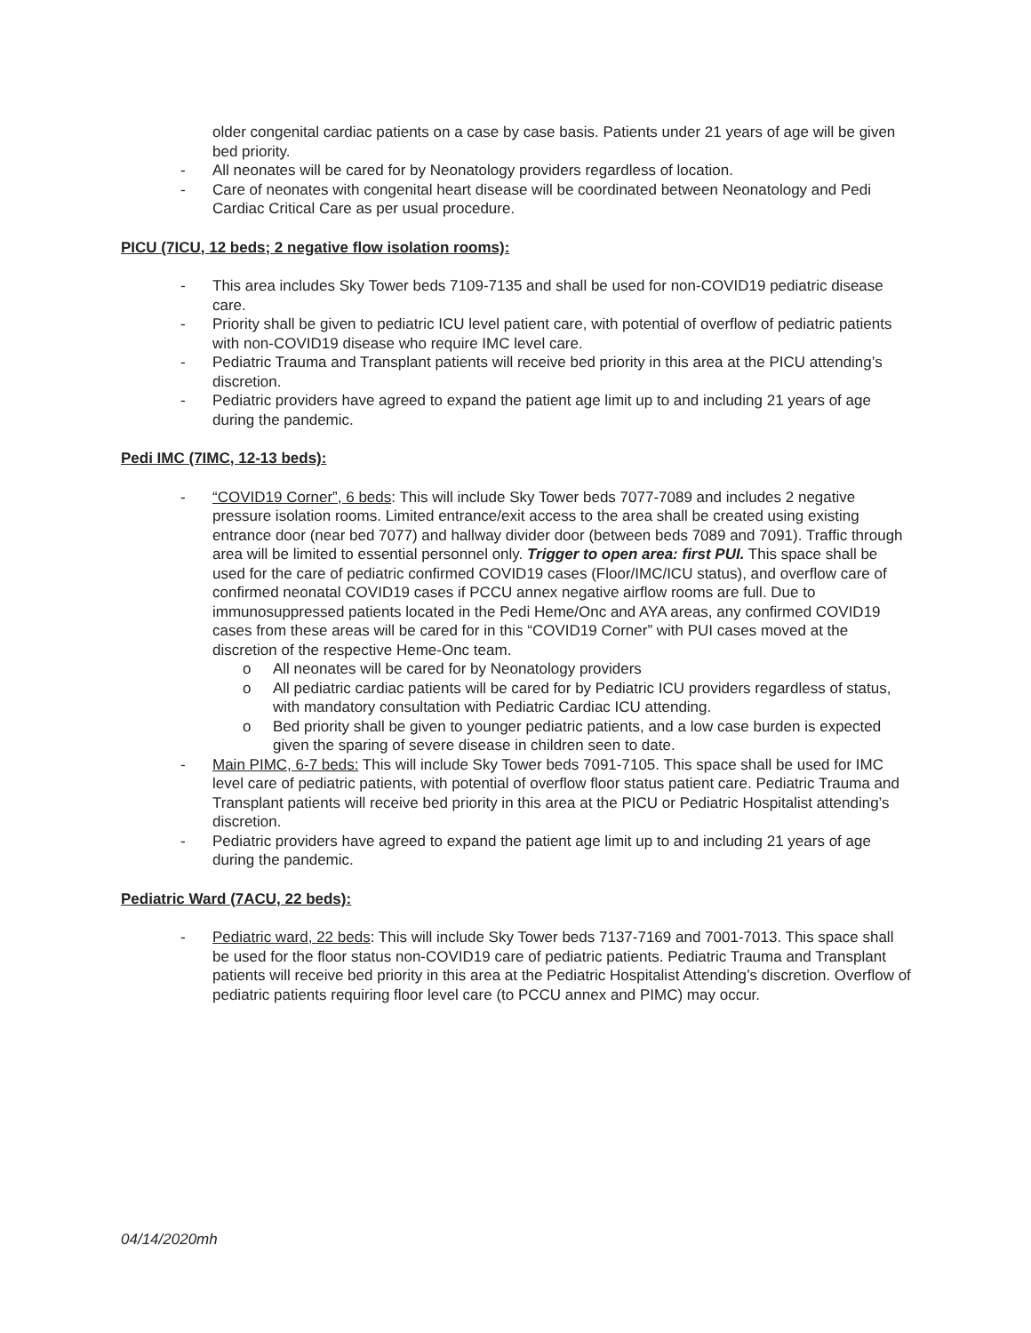older congenital cardiac patients on a case by case basis. Patients under 21 years of age will be given bed priority.
- All neonates will be cared for by Neonatology providers regardless of location.
- Care of neonates with congenital heart disease will be coordinated between Neonatology and Pedi Cardiac Critical Care as per usual procedure.
PICU (7ICU, 12 beds; 2 negative flow isolation rooms):
- This area includes Sky Tower beds 7109-7135 and shall be used for non-COVID19 pediatric disease care.
- Priority shall be given to pediatric ICU level patient care, with potential of overflow of pediatric patients with non-COVID19 disease who require IMC level care.
- Pediatric Trauma and Transplant patients will receive bed priority in this area at the PICU attending’s discretion.
- Pediatric providers have agreed to expand the patient age limit up to and including 21 years of age during the pandemic.
Pedi IMC (7IMC, 12-13 beds):
- “COVID19 Corner”, 6 beds: This will include Sky Tower beds 7077-7089 and includes 2 negative pressure isolation rooms. Limited entrance/exit access to the area shall be created using existing entrance door (near bed 7077) and hallway divider door (between beds 7089 and 7091). Traffic through area will be limited to essential personnel only. Trigger to open area: first PUI. This space shall be used for the care of pediatric confirmed COVID19 cases (Floor/IMC/ICU status), and overflow care of confirmed neonatal COVID19 cases if PCCU annex negative airflow rooms are full. Due to immunosuppressed patients located in the Pedi Heme/Onc and AYA areas, any confirmed COVID19 cases from these areas will be cared for in this “COVID19 Corner” with PUI cases moved at the discretion of the respective Heme-Onc team.
o All neonates will be cared for by Neonatology providers
o All pediatric cardiac patients will be cared for by Pediatric ICU providers regardless of status, with mandatory consultation with Pediatric Cardiac ICU attending.
o Bed priority shall be given to younger pediatric patients, and a low case burden is expected given the sparing of severe disease in children seen to date.
- Main PIMC, 6-7 beds: This will include Sky Tower beds 7091-7105. This space shall be used for IMC level care of pediatric patients, with potential of overflow floor status patient care. Pediatric Trauma and Transplant patients will receive bed priority in this area at the PICU or Pediatric Hospitalist attending’s discretion.
- Pediatric providers have agreed to expand the patient age limit up to and including 21 years of age during the pandemic.
Pediatric Ward (7ACU, 22 beds):
- Pediatric ward, 22 beds: This will include Sky Tower beds 7137-7169 and 7001-7013. This space shall be used for the floor status non-COVID19 care of pediatric patients. Pediatric Trauma and Transplant patients will receive bed priority in this area at the Pediatric Hospitalist Attending’s discretion. Overflow of pediatric patients requiring floor level care (to PCCU annex and PIMC) may occur.
04/14/2020mh